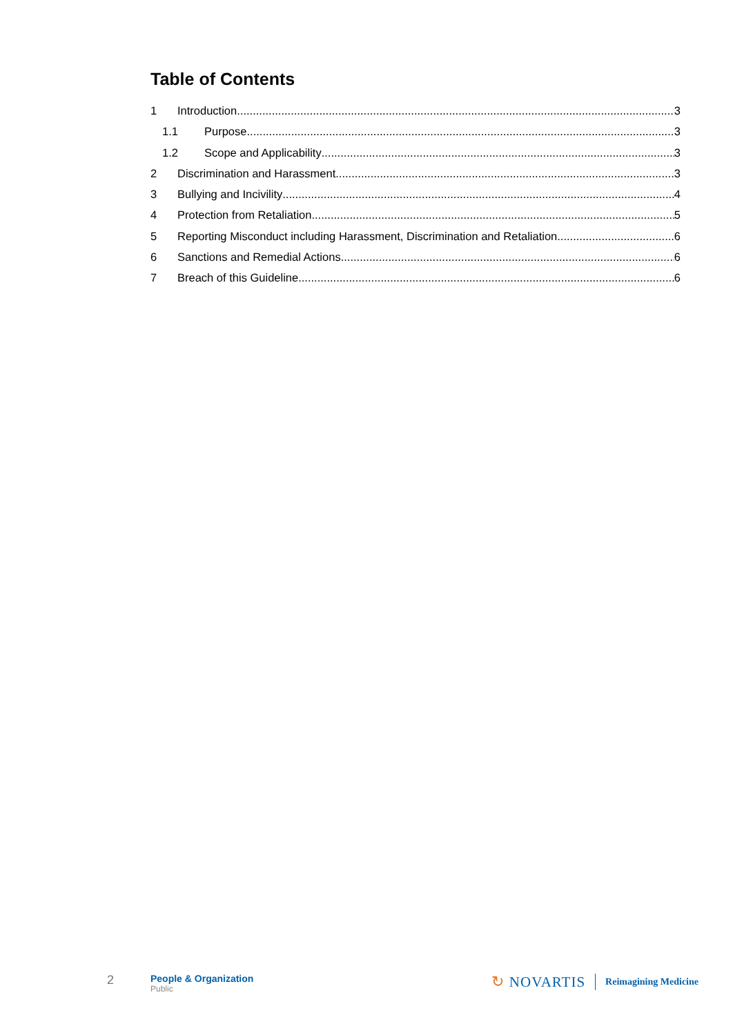Table of Contents
1 Introduction 3
1.1 Purpose 3
1.2 Scope and Applicability 3
2 Discrimination and Harassment 3
3 Bullying and Incivility 4
4 Protection from Retaliation 5
5 Reporting Misconduct including Harassment, Discrimination and Retaliation 6
6 Sanctions and Remedial Actions 6
7 Breach of this Guideline 6
2
People & Organization
Public
↻ NOVARTIS Reimagining Medicine